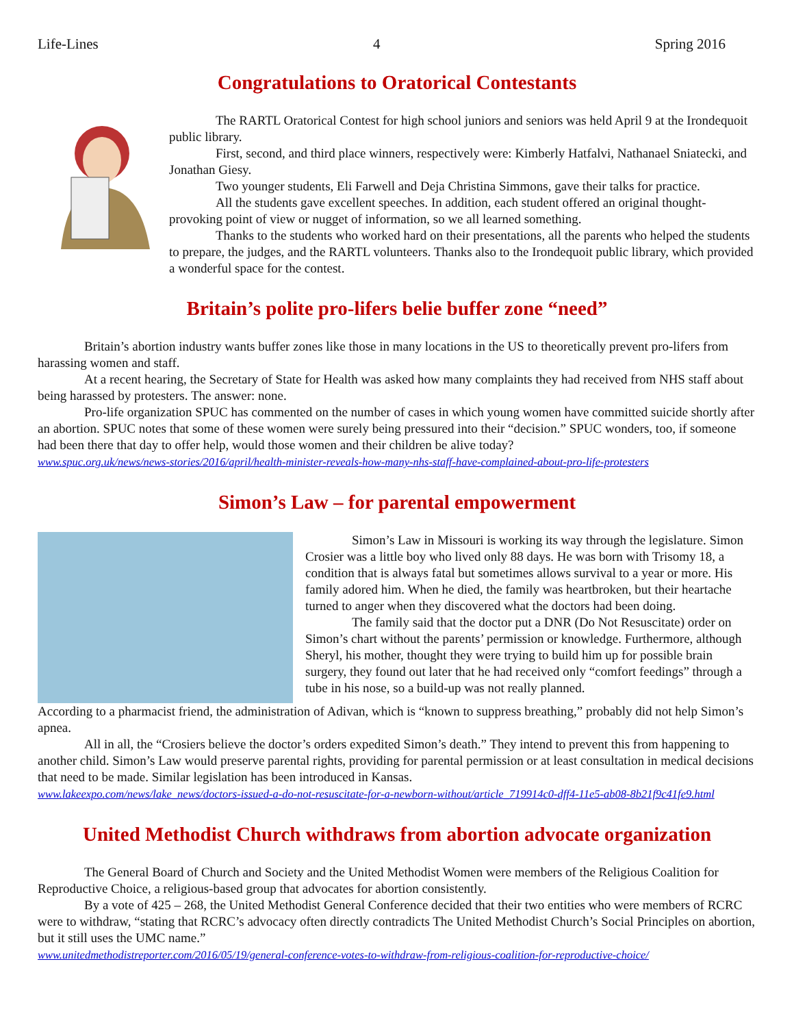Life-Lines 4 Spring 2016
Congratulations to Oratorical Contestants
The RARTL Oratorical Contest for high school juniors and seniors was held April 9 at the Irondequoit public library.
First, second, and third place winners, respectively were: Kimberly Hatfalvi, Nathanael Sniatecki, and Jonathan Giesy.
Two younger students, Eli Farwell and Deja Christina Simmons, gave their talks for practice.
All the students gave excellent speeches. In addition, each student offered an original thought-provoking point of view or nugget of information, so we all learned something.
Thanks to the students who worked hard on their presentations, all the parents who helped the students to prepare, the judges, and the RARTL volunteers. Thanks also to the Irondequoit public library, which provided a wonderful space for the contest.
Britain’s polite pro-lifers belie buffer zone “need”
Britain’s abortion industry wants buffer zones like those in many locations in the US to theoretically prevent pro-lifers from harassing women and staff.
At a recent hearing, the Secretary of State for Health was asked how many complaints they had received from NHS staff about being harassed by protesters. The answer: none.
Pro-life organization SPUC has commented on the number of cases in which young women have committed suicide shortly after an abortion. SPUC notes that some of these women were surely being pressured into their “decision.” SPUC wonders, too, if someone had been there that day to offer help, would those women and their children be alive today?
www.spuc.org.uk/news/news-stories/2016/april/health-minister-reveals-how-many-nhs-staff-have-complained-about-pro-life-protesters
Simon’s Law – for parental empowerment
Simon’s Law in Missouri is working its way through the legislature. Simon Crosier was a little boy who lived only 88 days. He was born with Trisomy 18, a condition that is always fatal but sometimes allows survival to a year or more. His family adored him. When he died, the family was heartbroken, but their heartache turned to anger when they discovered what the doctors had been doing.
The family said that the doctor put a DNR (Do Not Resuscitate) order on Simon’s chart without the parents’ permission or knowledge. Furthermore, although Sheryl, his mother, thought they were trying to build him up for possible brain surgery, they found out later that he had received only “comfort feedings” through a tube in his nose, so a build-up was not really planned.
According to a pharmacist friend, the administration of Adivan, which is “known to suppress breathing,” probably did not help Simon’s apnea.
All in all, the “Crosiers believe the doctor’s orders expedited Simon’s death.” They intend to prevent this from happening to another child. Simon’s Law would preserve parental rights, providing for parental permission or at least consultation in medical decisions that need to be made. Similar legislation has been introduced in Kansas.
www.lakeexpo.com/news/lake_news/doctors-issued-a-do-not-resuscitate-for-a-newborn-without/article_719914c0-dff4-11e5-ab08-8b21f9c41fe9.html
United Methodist Church withdraws from abortion advocate organization
The General Board of Church and Society and the United Methodist Women were members of the Religious Coalition for Reproductive Choice, a religious-based group that advocates for abortion consistently.
By a vote of 425 – 268, the United Methodist General Conference decided that their two entities who were members of RCRC were to withdraw, “stating that RCRC’s advocacy often directly contradicts The United Methodist Church’s Social Principles on abortion, but it still uses the UMC name.”
www.unitedmethodistreporter.com/2016/05/19/general-conference-votes-to-withdraw-from-religious-coalition-for-reproductive-choice/